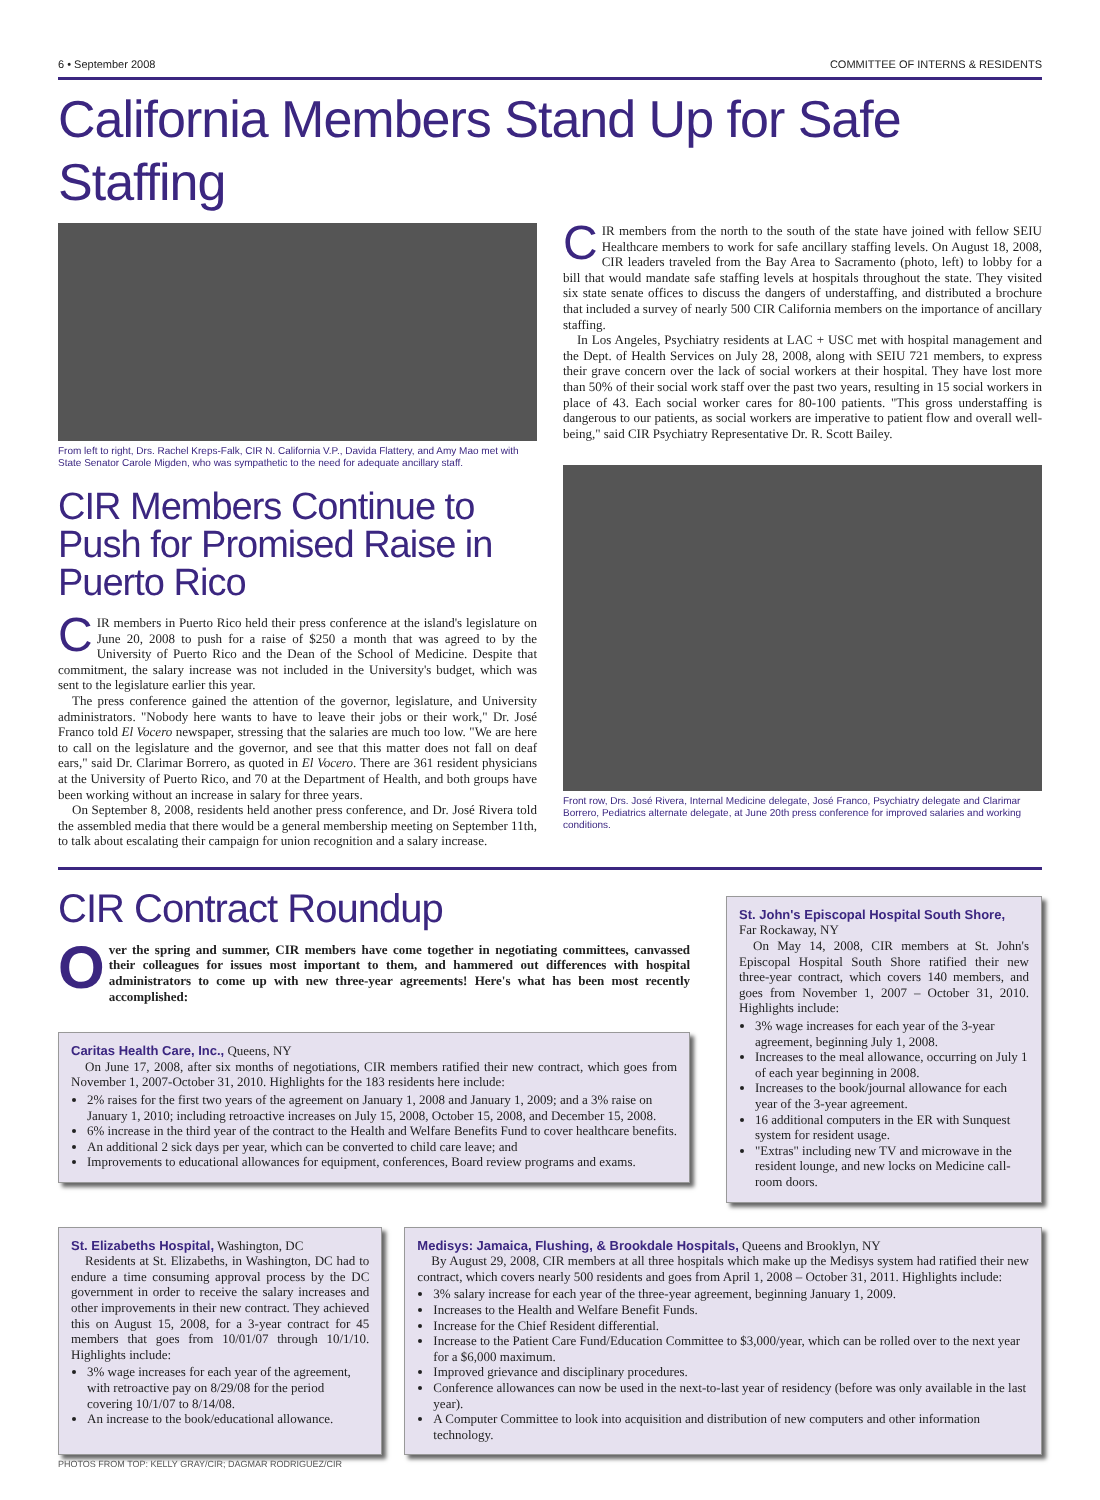6 • September 2008 COMMITTEE OF INTERNS & RESIDENTS
California Members Stand Up for Safe Staffing
From left to right, Drs. Rachel Kreps-Falk, CIR N. California V.P., Davida Flattery, and Amy Mao met with State Senator Carole Migden, who was sympathetic to the need for adequate ancillary staff.
CIR Members Continue to Push for Promised Raise in Puerto Rico
CIR members in Puerto Rico held their press conference at the island's legislature on June 20, 2008 to push for a raise of $250 a month that was agreed to by the University of Puerto Rico and the Dean of the School of Medicine. Despite that commitment, the salary increase was not included in the University's budget, which was sent to the legislature earlier this year.
The press conference gained the attention of the governor, legislature, and University administrators. "Nobody here wants to have to leave their jobs or their work," Dr. José Franco told El Vocero newspaper, stressing that the salaries are much too low. "We are here to call on the legislature and the governor, and see that this matter does not fall on deaf ears," said Dr. Clarimar Borrero, as quoted in El Vocero. There are 361 resident physicians at the University of Puerto Rico, and 70 at the Department of Health, and both groups have been working without an increase in salary for three years.
On September 8, 2008, residents held another press conference, and Dr. José Rivera told the assembled media that there would be a general membership meeting on September 11th, to talk about escalating their campaign for union recognition and a salary increase.
CIR members from the north to the south of the state have joined with fellow SEIU Healthcare members to work for safe ancillary staffing levels. On August 18, 2008, CIR leaders traveled from the Bay Area to Sacramento (photo, left) to lobby for a bill that would mandate safe staffing levels at hospitals throughout the state. They visited six state senate offices to discuss the dangers of understaffing, and distributed a brochure that included a survey of nearly 500 CIR California members on the importance of ancillary staffing.
In Los Angeles, Psychiatry residents at LAC + USC met with hospital management and the Dept. of Health Services on July 28, 2008, along with SEIU 721 members, to express their grave concern over the lack of social workers at their hospital. They have lost more than 50% of their social work staff over the past two years, resulting in 15 social workers in place of 43. Each social worker cares for 80-100 patients. "This gross understaffing is dangerous to our patients, as social workers are imperative to patient flow and overall well-being," said CIR Psychiatry Representative Dr. R. Scott Bailey.
Front row, Drs. José Rivera, Internal Medicine delegate, José Franco, Psychiatry delegate and Clarimar Borrero, Pediatrics alternate delegate, at June 20th press conference for improved salaries and working conditions.
CIR Contract Roundup
Over the spring and summer, CIR members have come together in negotiating committees, canvassed their colleagues for issues most important to them, and hammered out differences with hospital administrators to come up with new three-year agreements! Here's what has been most recently accomplished:
Caritas Health Care, Inc.,
Queens, NY
On June 17, 2008, after six months of negotiations, CIR members ratified their new contract, which goes from November 1, 2007-October 31, 2010. Highlights for the 183 residents here include:
2% raises for the first two years of the agreement on January 1, 2008 and January 1, 2009; and a 3% raise on January 1, 2010; including retroactive increases on July 15, 2008, October 15, 2008, and December 15, 2008.
6% increase in the third year of the contract to the Health and Welfare Benefits Fund to cover healthcare benefits.
An additional 2 sick days per year, which can be converted to child care leave; and
Improvements to educational allowances for equipment, conferences, Board review programs and exams.
St. John's Episcopal Hospital South Shore,
Far Rockaway, NY
On May 14, 2008, CIR members at St. John's Episcopal Hospital South Shore ratified their new three-year contract, which covers 140 members, and goes from November 1, 2007 – October 31, 2010. Highlights include:
3% wage increases for each year of the 3-year agreement, beginning July 1, 2008.
Increases to the meal allowance, occurring on July 1 of each year beginning in 2008.
Increases to the book/journal allowance for each year of the 3-year agreement.
16 additional computers in the ER with Sunquest system for resident usage.
"Extras" including new TV and microwave in the resident lounge, and new locks on Medicine call-room doors.
St. Elizabeths Hospital,
Washington, DC
Residents at St. Elizabeths, in Washington, DC had to endure a time consuming approval process by the DC government in order to receive the salary increases and other improvements in their new contract. They achieved this on August 15, 2008, for a 3-year contract for 45 members that goes from 10/01/07 through 10/1/10. Highlights include:
3% wage increases for each year of the agreement, with retroactive pay on 8/29/08 for the period covering 10/1/07 to 8/14/08.
An increase to the book/educational allowance.
Medisys: Jamaica, Flushing, & Brookdale Hospitals,
Queens and Brooklyn, NY
By August 29, 2008, CIR members at all three hospitals which make up the Medisys system had ratified their new contract, which covers nearly 500 residents and goes from April 1, 2008 – October 31, 2011. Highlights include:
3% salary increase for each year of the three-year agreement, beginning January 1, 2009.
Increases to the Health and Welfare Benefit Funds.
Increase for the Chief Resident differential.
Increase to the Patient Care Fund/Education Committee to $3,000/year, which can be rolled over to the next year for a $6,000 maximum.
Improved grievance and disciplinary procedures.
Conference allowances can now be used in the next-to-last year of residency (before was only available in the last year).
A Computer Committee to look into acquisition and distribution of new computers and other information technology.
PHOTOS FROM TOP: KELLY GRAY/CIR; DAGMAR RODRIGUEZ/CIR